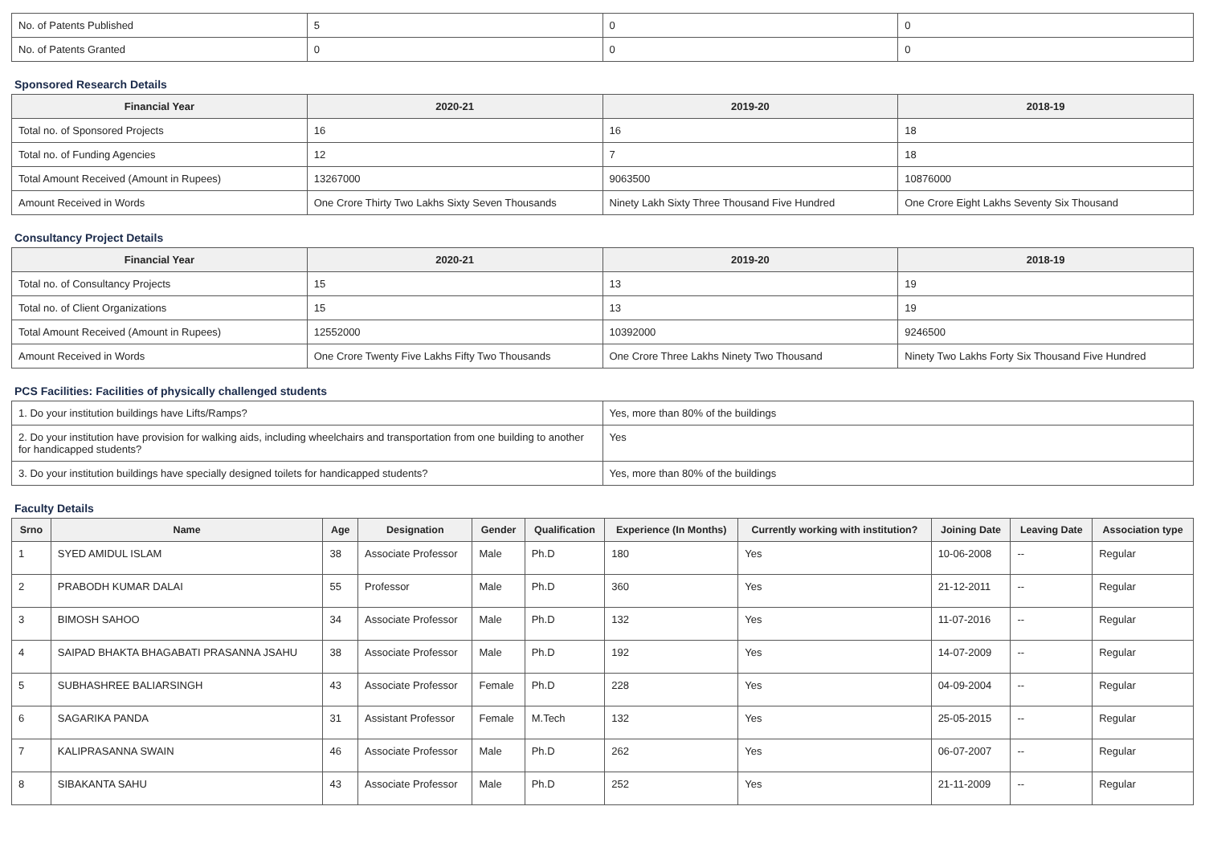| No. of Patents Published | 5 | 0 | 0 |
| No. of Patents Granted | 0 | 0 | 0 |
Sponsored Research Details
| Financial Year | 2020-21 | 2019-20 | 2018-19 |
| --- | --- | --- | --- |
| Total no. of Sponsored Projects | 16 | 16 | 18 |
| Total no. of Funding Agencies | 12 | 7 | 18 |
| Total Amount Received (Amount in Rupees) | 13267000 | 9063500 | 10876000 |
| Amount Received in Words | One Crore Thirty Two Lakhs Sixty Seven Thousands | Ninety Lakh Sixty Three Thousand Five Hundred | One Crore Eight Lakhs Seventy Six Thousand |
Consultancy Project Details
| Financial Year | 2020-21 | 2019-20 | 2018-19 |
| --- | --- | --- | --- |
| Total no. of Consultancy Projects | 15 | 13 | 19 |
| Total no. of Client Organizations | 15 | 13 | 19 |
| Total Amount Received (Amount in Rupees) | 12552000 | 10392000 | 9246500 |
| Amount Received in Words | One Crore Twenty Five Lakhs Fifty Two Thousands | One Crore Three Lakhs Ninety Two Thousand | Ninety Two Lakhs Forty Six Thousand Five Hundred |
PCS Facilities: Facilities of physically challenged students
| 1. Do your institution buildings have Lifts/Ramps? | Yes, more than 80% of the buildings |
| 2. Do your institution have provision for walking aids, including wheelchairs and transportation from one building to another for handicapped students? | Yes |
| 3. Do your institution buildings have specially designed toilets for handicapped students? | Yes, more than 80% of the buildings |
Faculty Details
| Srno | Name | Age | Designation | Gender | Qualification | Experience (In Months) | Currently working with institution? | Joining Date | Leaving Date | Association type |
| --- | --- | --- | --- | --- | --- | --- | --- | --- | --- | --- |
| 1 | SYED AMIDUL ISLAM | 38 | Associate Professor | Male | Ph.D | 180 | Yes | 10-06-2008 | -- | Regular |
| 2 | PRABODH KUMAR DALAI | 55 | Professor | Male | Ph.D | 360 | Yes | 21-12-2011 | -- | Regular |
| 3 | BIMOSH SAHOO | 34 | Associate Professor | Male | Ph.D | 132 | Yes | 11-07-2016 | -- | Regular |
| 4 | SAIPAD BHAKTA BHAGABATI PRASANNA JSAHU | 38 | Associate Professor | Male | Ph.D | 192 | Yes | 14-07-2009 | -- | Regular |
| 5 | SUBHASHREE BALIARSINGH | 43 | Associate Professor | Female | Ph.D | 228 | Yes | 04-09-2004 | -- | Regular |
| 6 | SAGARIKA PANDA | 31 | Assistant Professor | Female | M.Tech | 132 | Yes | 25-05-2015 | -- | Regular |
| 7 | KALIPRASANNA SWAIN | 46 | Associate Professor | Male | Ph.D | 262 | Yes | 06-07-2007 | -- | Regular |
| 8 | SIBAKANTA SAHU | 43 | Associate Professor | Male | Ph.D | 252 | Yes | 21-11-2009 | -- | Regular |